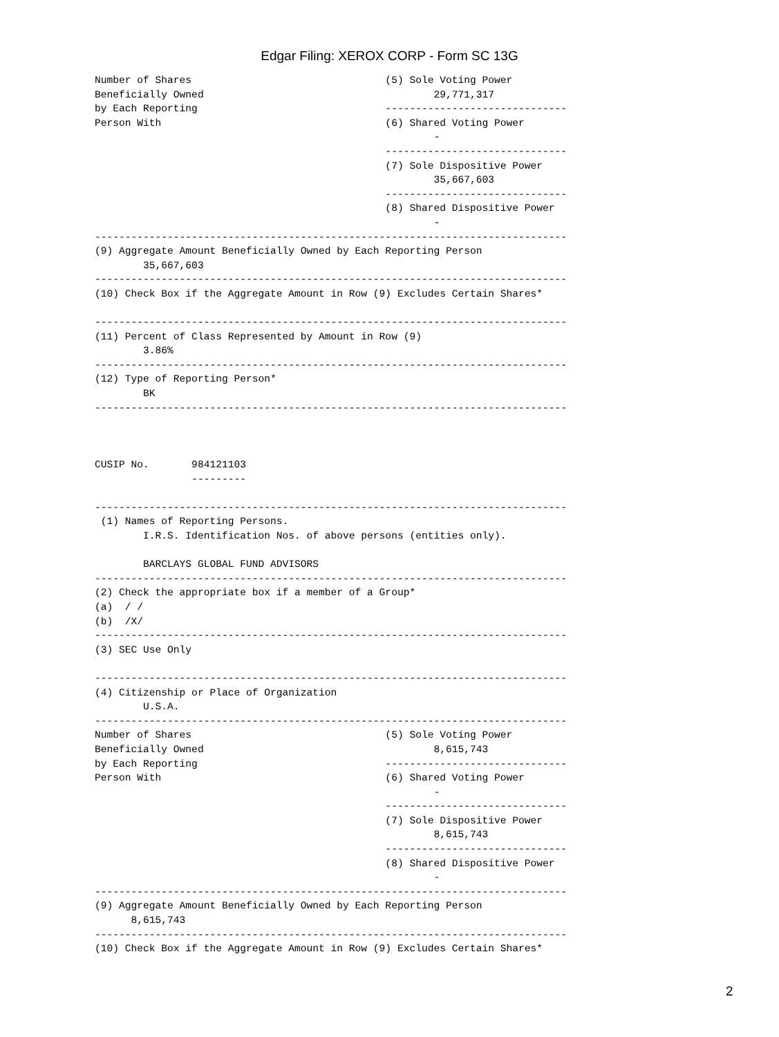Edgar Filing: XEROX CORP - Form SC 13G
Number of Shares                                (5) Sole Voting Power
Beneficially Owned                                      29,771,317
by Each Reporting                               ------------------------------
Person With                                     (6) Shared Voting Power
                                                        -
                                                ------------------------------
                                                (7) Sole Dispositive Power
                                                        35,667,603
                                                ------------------------------
                                                (8) Shared Dispositive Power
                                                        -
------------------------------------------------------------------------------
(9) Aggregate Amount Beneficially Owned by Each Reporting Person
        35,667,603
------------------------------------------------------------------------------
(10) Check Box if the Aggregate Amount in Row (9) Excludes Certain Shares*

------------------------------------------------------------------------------
(11) Percent of Class Represented by Amount in Row (9)
        3.86%
------------------------------------------------------------------------------
(12) Type of Reporting Person*
        BK
------------------------------------------------------------------------------



CUSIP No.       984121103
                ---------

------------------------------------------------------------------------------
 (1) Names of Reporting Persons.
        I.R.S. Identification Nos. of above persons (entities only).

        BARCLAYS GLOBAL FUND ADVISORS
------------------------------------------------------------------------------
(2) Check the appropriate box if a member of a Group*
(a)  / /
(b)  /X/
------------------------------------------------------------------------------
(3) SEC Use Only

------------------------------------------------------------------------------
(4) Citizenship or Place of Organization
        U.S.A.
------------------------------------------------------------------------------
Number of Shares                                (5) Sole Voting Power
Beneficially Owned                                      8,615,743
by Each Reporting                               ------------------------------
Person With                                     (6) Shared Voting Power
                                                        -
                                                ------------------------------
                                                (7) Sole Dispositive Power
                                                        8,615,743
                                                ------------------------------
                                                (8) Shared Dispositive Power
                                                        -
------------------------------------------------------------------------------
(9) Aggregate Amount Beneficially Owned by Each Reporting Person
      8,615,743
------------------------------------------------------------------------------
(10) Check Box if the Aggregate Amount in Row (9) Excludes Certain Shares*
2